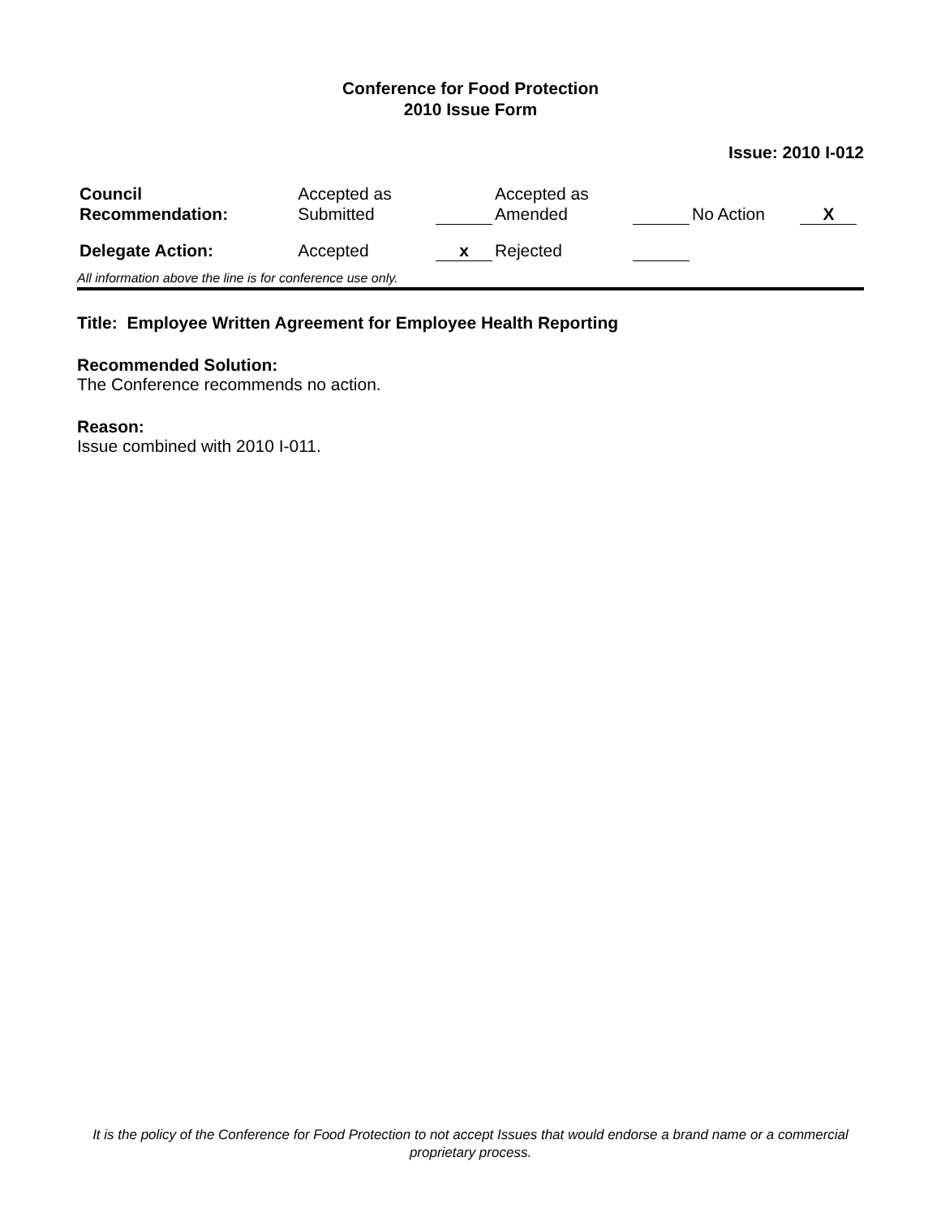Conference for Food Protection
2010 Issue Form
Issue: 2010 I-012
| Council Recommendation: | Accepted as Submitted | | Accepted as Amended | | No Action | X | |
| Delegate Action: | Accepted | x | Rejected | | | | |
All information above the line is for conference use only.
Title: Employee Written Agreement for Employee Health Reporting
Recommended Solution:
The Conference recommends no action.
Reason:
Issue combined with 2010 I-011.
It is the policy of the Conference for Food Protection to not accept Issues that would endorse a brand name or a commercial proprietary process.